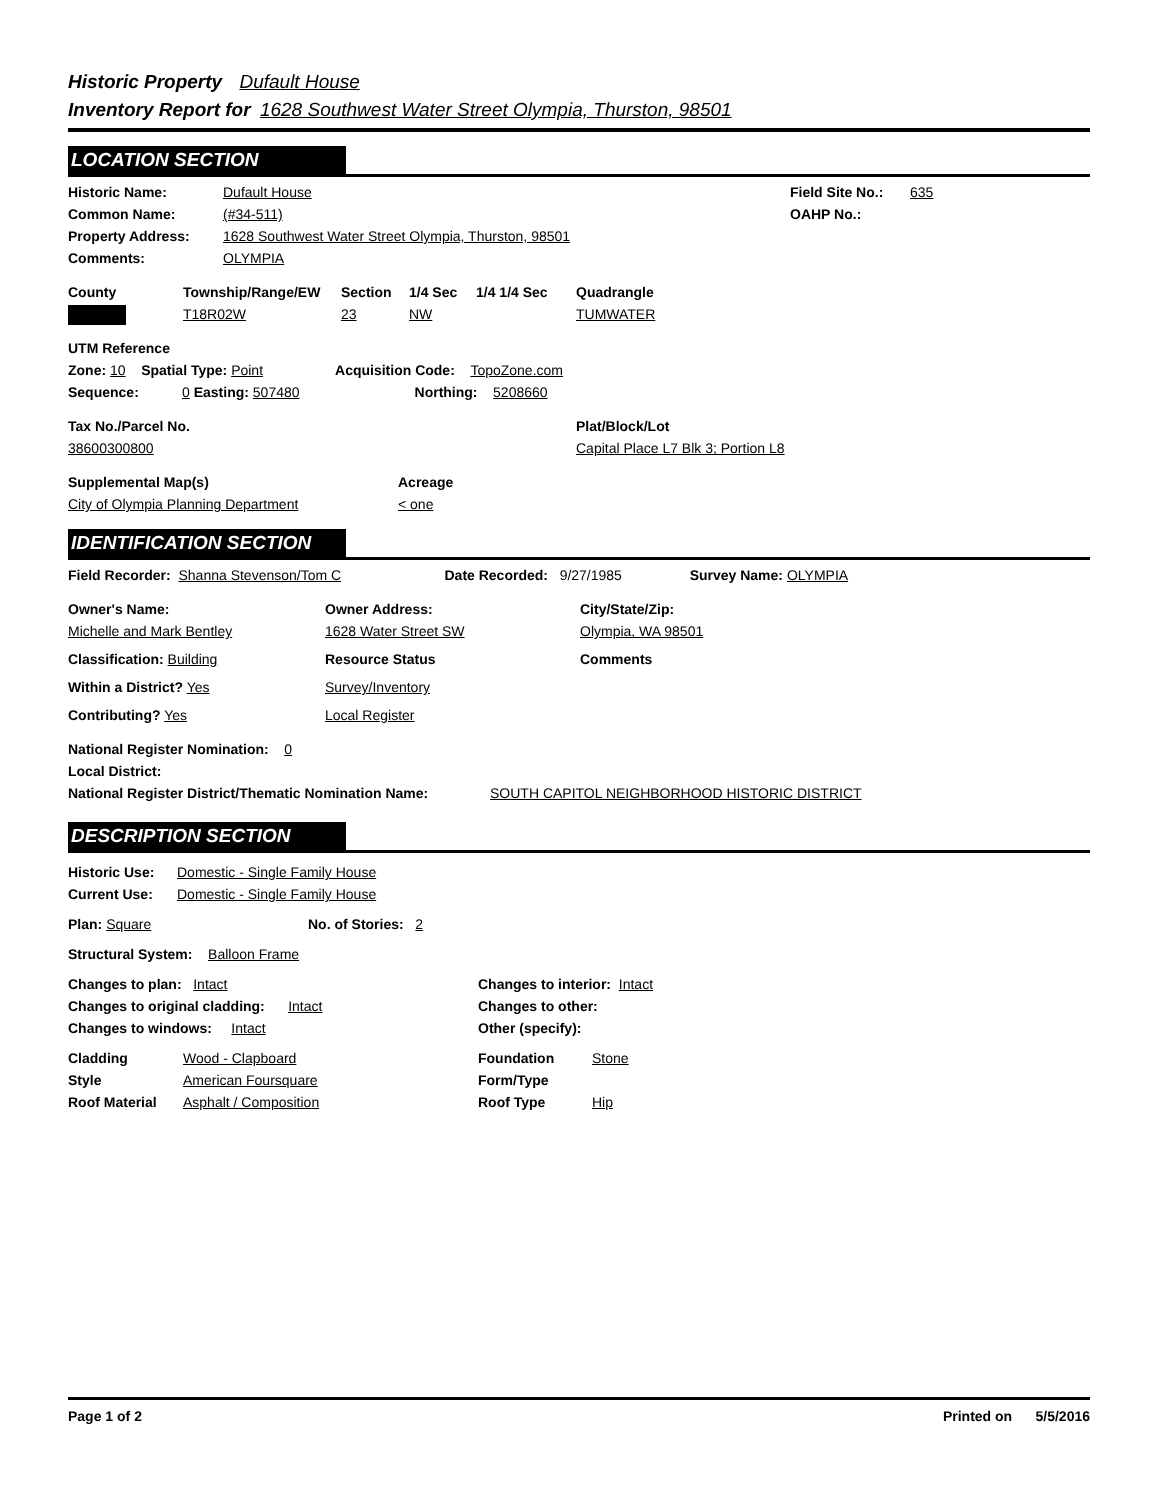Historic Property Dufault House
Inventory Report for 1628 Southwest Water Street Olympia, Thurston, 98501
LOCATION SECTION
Historic Name: Dufault House Field Site No.: 635
Common Name: (#34-511) OAHP No.:
Property Address: 1628 Southwest Water Street Olympia, Thurston, 98501
Comments: OLYMPIA
County Township/Range/EW Section 1/4 Sec 1/4 1/4 Sec Quadrangle
T18R02W 23 NW TUMWATER
UTM Reference
Zone: 10 Spatial Type: Point Acquisition Code: TopoZone.com
Sequence: 0 Easting: 507480 Northing: 5208660
Tax No./Parcel No. Plat/Block/Lot
38600300800 Capital Place L7 Blk 3; Portion L8
Supplemental Map(s) Acreage
City of Olympia Planning Department < one
IDENTIFICATION SECTION
Field Recorder: Shanna Stevenson/Tom C Date Recorded: 9/27/1985 Survey Name: OLYMPIA
Owner's Name: Owner Address: City/State/Zip:
Michelle and Mark Bentley 1628 Water Street SW Olympia, WA 98501
Classification: Building Resource Status Comments
Within a District? Yes Survey/Inventory
Contributing? Yes Local Register
National Register Nomination: 0
Local District:
National Register District/Thematic Nomination Name: SOUTH CAPITOL NEIGHBORHOOD HISTORIC DISTRICT
DESCRIPTION SECTION
Historic Use: Domestic - Single Family House
Current Use: Domestic - Single Family House
Plan: Square No. of Stories: 2
Structural System: Balloon Frame
Changes to plan: Intact Changes to interior: Intact
Changes to original cladding: Intact Changes to other:
Changes to windows: Intact Other (specify):
Cladding Wood - Clapboard Foundation Stone
Style American Foursquare Form/Type
Roof Material Asphalt / Composition Roof Type Hip
Page 1 of 2 Printed on 5/5/2016